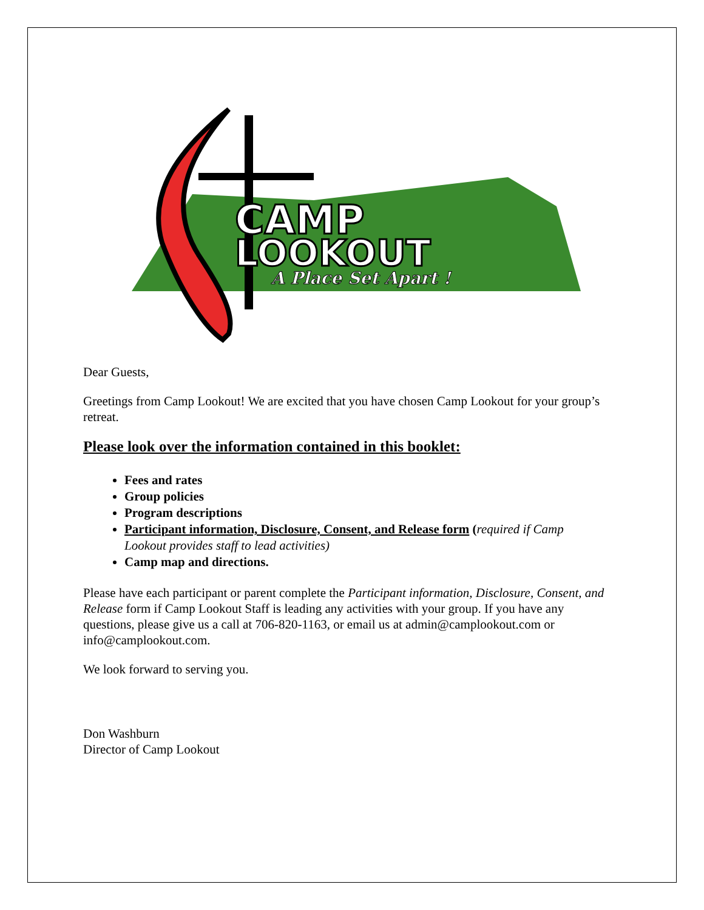CAMP
LOOKOUT
A Place Set Apart !
Dear Guests,
Greetings from Camp Lookout! We are excited that you have chosen Camp Lookout for your group’s retreat.
Please look over the information contained in this booklet:
Fees and rates
Group policies
Program descriptions
Participant information, Disclosure, Consent, and Release form (required if Camp Lookout provides staff to lead activities)
Camp map and directions.
Please have each participant or parent complete the Participant information, Disclosure, Consent, and Release form if Camp Lookout Staff is leading any activities with your group. If you have any questions, please give us a call at 706-820-1163, or email us at admin@camplookout.com or info@camplookout.com.
We look forward to serving you.
Don Washburn
Director of Camp Lookout